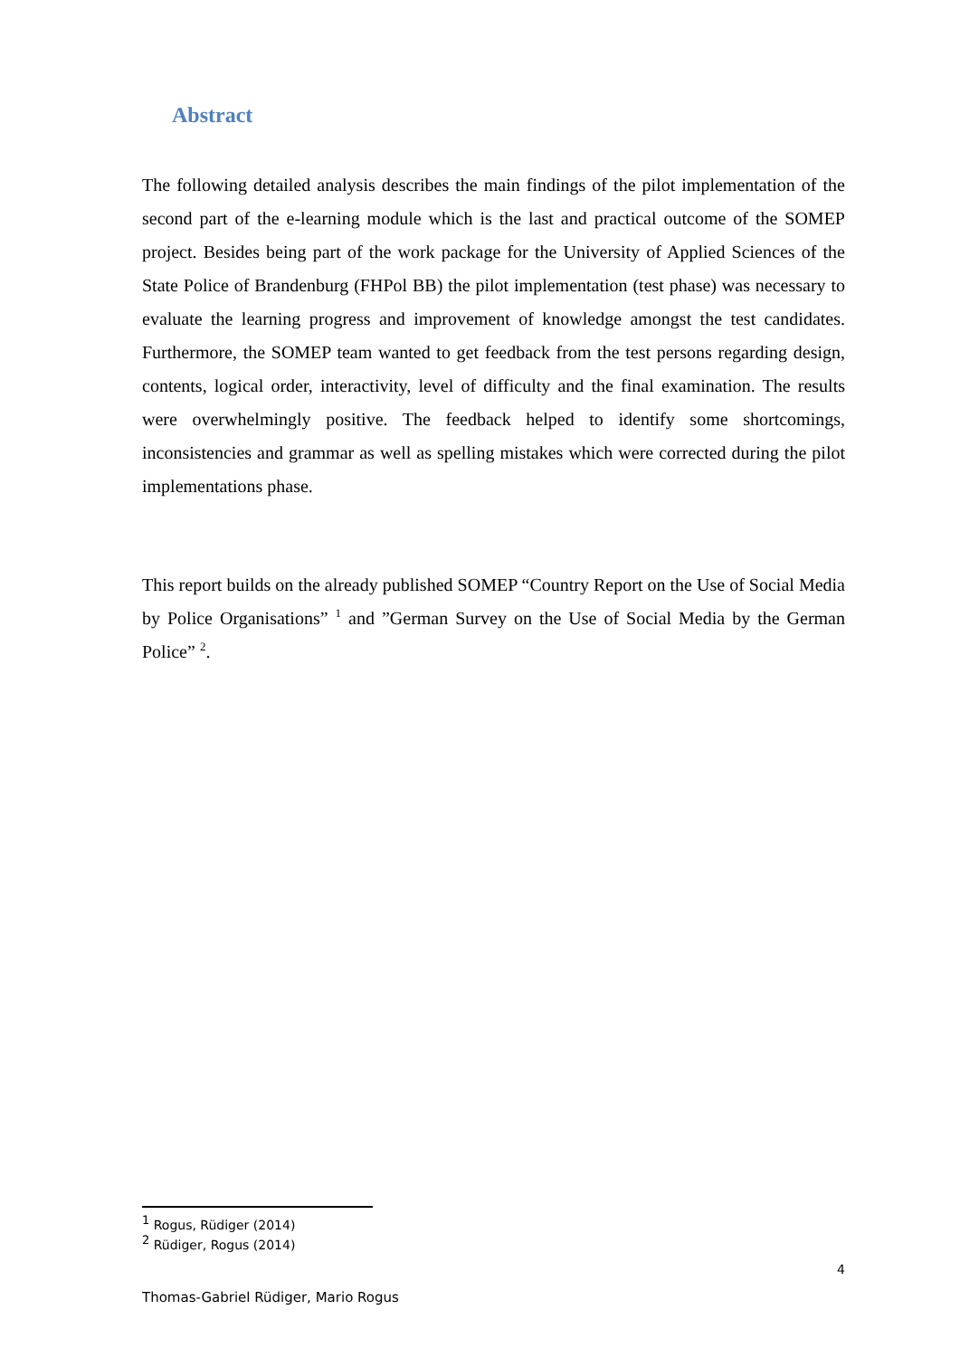Abstract
The following detailed analysis describes the main findings of the pilot implementation of the second part of the e-learning module which is the last and practical outcome of the SOMEP project. Besides being part of the work package for the University of Applied Sciences of the State Police of Brandenburg (FHPol BB) the pilot implementation (test phase) was necessary to evaluate the learning progress and improvement of knowledge amongst the test candidates. Furthermore, the SOMEP team wanted to get feedback from the test persons regarding design, contents, logical order, interactivity, level of difficulty and the final examination. The results were overwhelmingly positive. The feedback helped to identify some shortcomings, inconsistencies and grammar as well as spelling mistakes which were corrected during the pilot implementations phase.
This report builds on the already published SOMEP “Country Report on the Use of Social Media by Police Organisations” <sup>1</sup> and ”German Survey on the Use of Social Media by the German Police” <sup>2</sup>.
<sup>1</sup> Rogus, Rüdiger (2014)
<sup>2</sup> Rüdiger, Rogus (2014)
4
Thomas-Gabriel Rüdiger, Mario Rogus